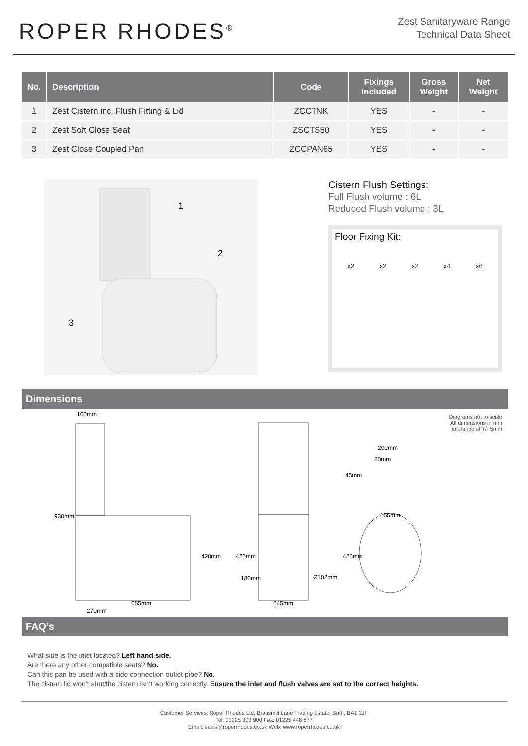ROPER RHODES<sup>®</sup>
Zest Sanitaryware Range
Technical Data Sheet
| No. | Description | Code | Fixings Included | Gross Weight | Net Weight |
| --- | --- | --- | --- | --- | --- |
| 1 | Zest Cistern inc. Flush Fitting & Lid | ZCCTNK | YES | - | - |
| 2 | Zest Soft Close Seat | ZSCTS50 | YES | - | - |
| 3 | Zest Close Coupled Pan | ZCCPAN65 | YES | - | - |
1
2
3
Cistern Flush Settings:
Full Flush volume : 6L
Reduced Flush volume : 3L
Floor Fixing Kit:
x2 x2 x2 x4 x6
Dimensions
160mm
930mm
420mm
655mm
270mm
425mm
180mm
Ø102mm
245mm
200mm
80mm
45mm
155mm
425mm
Diagrams not to scale
All dimensions in mm
tolerance of +/- 5mm
FAQ’s
What side is the inlet located? Left hand side.
Are there any other compatible seats? No.
Can this pan be used with a side connection outlet pipe? No.
The cistern lid won’t shut/the cistern isn’t working correctly. Ensure the inlet and flush valves are set to the correct heights.
Customer Services: Roper Rhodes Ltd, Brassmill Lane Trading Estate, Bath, BA1 3JF
Tel: 01225 303 900 Fax: 01225 448 877
Email: sales@roperrhodes.co.uk Web: www.roperrhodes.co.uk